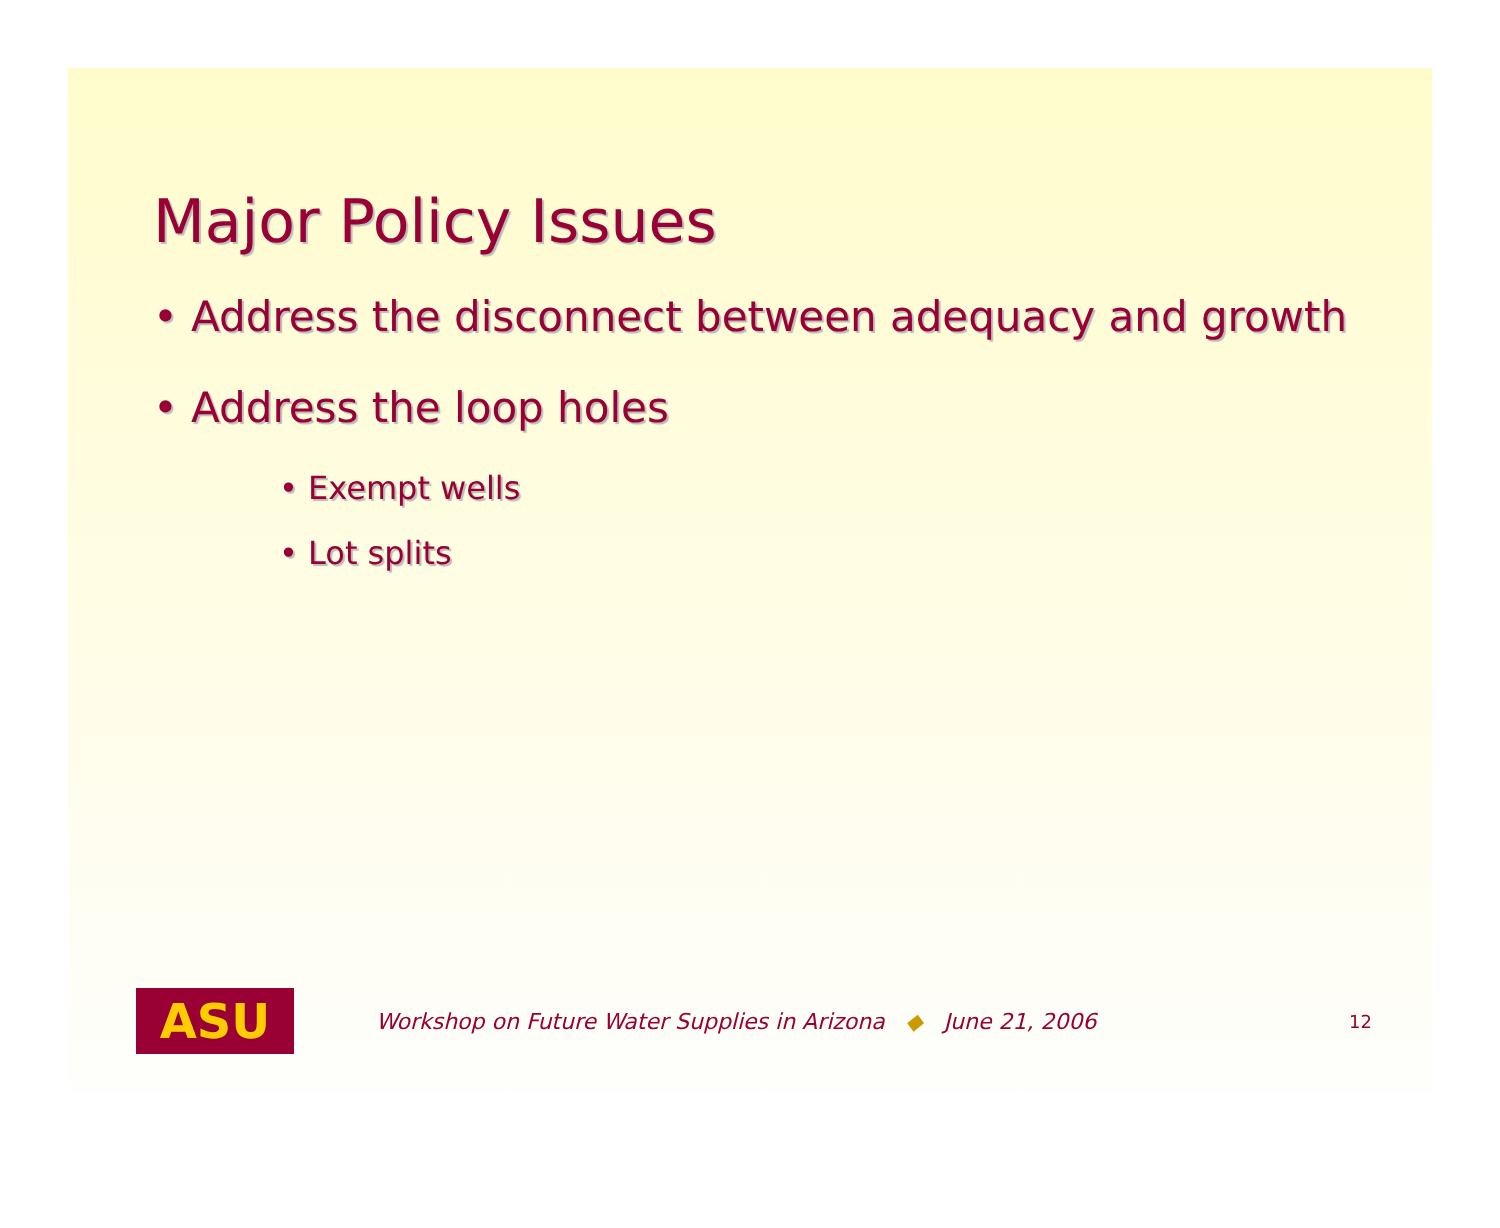Major Policy Issues
• Address the disconnect between adequacy and growth
• Address the loop holes
• Exempt wells
• Lot splits
ASU
Workshop on Future Water Supplies in Arizona ◆ June 21, 2006
12